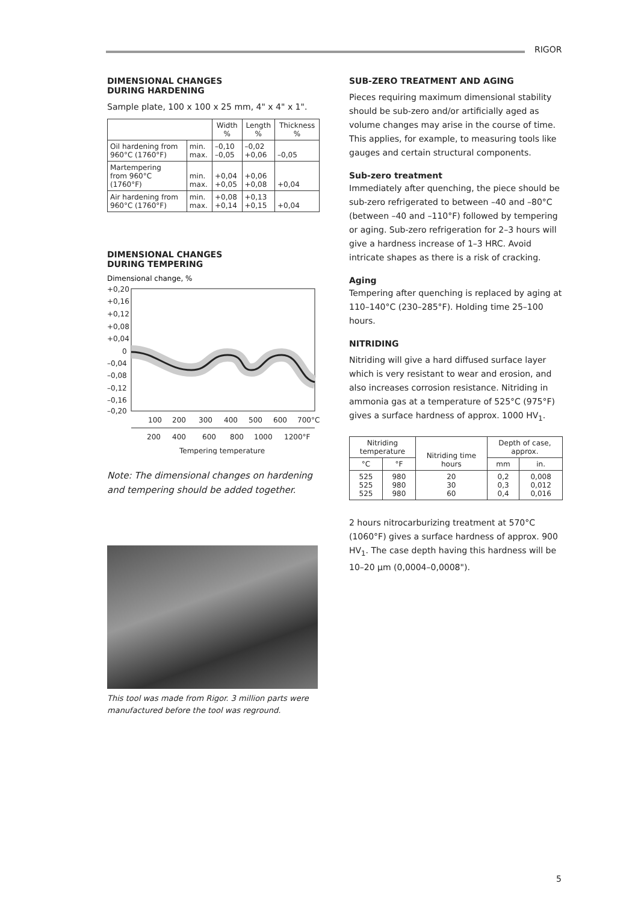RIGOR
DIMENSIONAL CHANGES
DURING HARDENING
Sample plate, 100 x 100 x 25 mm, 4" x 4" x 1".
| | | Width % | Length % | Thickness % |
| --- | --- | --- | --- | --- |
| Oil hardening from 960°C (1760°F) | min. max. | –0,10 –0,05 | –0,02 +0,06 | –0,05 |
| Martempering from 960°C (1760°F) | min. max. | +0,04 +0,05 | +0,06 +0,08 | +0,04 |
| Air hardening from 960°C (1760°F) | min. max. | +0,08 +0,14 | +0,13 +0,15 | +0,04 |
DIMENSIONAL CHANGES
DURING TEMPERING
Dimensional change, %
+0,20
+0,16
+0,12
+0,08
+0,04
0
–0,04
–0,08
–0,12
–0,16
–0,20
100
200
300
400
500
600
700°C
200
400
600
800
1000
1200°F
Tempering temperature
Note: The dimensional changes on hardening and tempering should be added together.
This tool was made from Rigor. 3 million parts were manufactured before the tool was reground.
SUB-ZERO TREATMENT AND AGING
Pieces requiring maximum dimensional stability should be sub-zero and/or artificially aged as volume changes may arise in the course of time. This applies, for example, to measuring tools like gauges and certain structural components.
Sub-zero treatment
Immediately after quenching, the piece should be sub-zero refrigerated to between –40 and –80°C (between –40 and –110°F) followed by tempering or aging. Sub-zero refrigeration for 2–3 hours will give a hardness increase of 1–3 HRC. Avoid intricate shapes as there is a risk of cracking.
Aging
Tempering after quenching is replaced by aging at 110–140°C (230–285°F). Holding time 25–100 hours.
NITRIDING
Nitriding will give a hard diffused surface layer which is very resistant to wear and erosion, and also increases corrosion resistance. Nitriding in ammonia gas at a temperature of 525°C (975°F) gives a surface hardness of approx. 1000 HV<sub>1</sub>.
| Nitriding temperature | | Nitriding time hours | Depth of case, approx. | |
| --- | --- | --- | --- | --- |
| °C | °F | | mm | in. |
| 525 525 525 | 980 980 980 | 20 30 60 | 0,2 0,3 0,4 | 0,008 0,012 0,016 |
2 hours nitrocarburizing treatment at 570°C (1060°F) gives a surface hardness of approx. 900 HV<sub>1</sub>. The case depth having this hardness will be 10–20 µm (0,0004–0,0008").
5